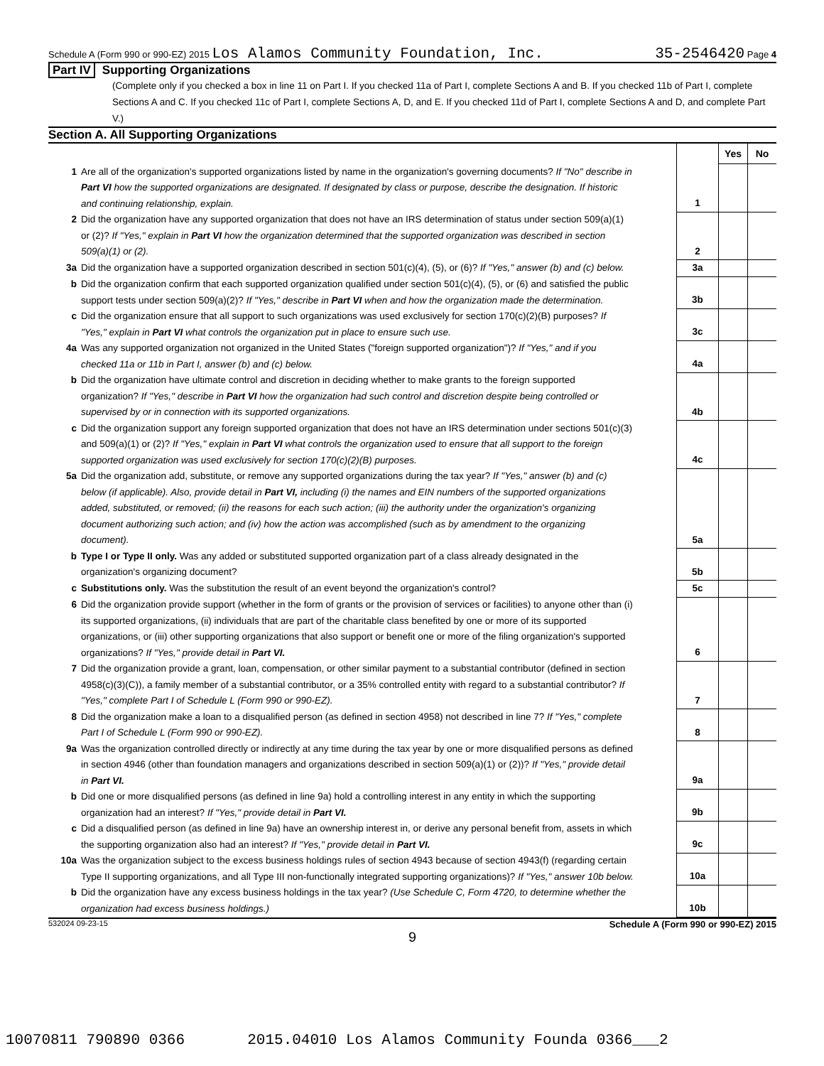Schedule A (Form 990 or 990-EZ) 2015 Los Alamos Community Foundation, Inc. 35-2546420 Page 4
Part IV Supporting Organizations
(Complete only if you checked a box in line 11 on Part I. If you checked 11a of Part I, complete Sections A and B. If you checked 11b of Part I, complete Sections A and C. If you checked 11c of Part I, complete Sections A, D, and E. If you checked 11d of Part I, complete Sections A and D, and complete Part V.)
Section A. All Supporting Organizations
| | | | Yes | No |
| 1 | Are all of the organization's supported organizations listed by name in the organization's governing documents? If "No" describe in Part VI how the supported organizations are designated. If designated by class or purpose, describe the designation. If historic and continuing relationship, explain. | 1 | | |
| 2 | Did the organization have any supported organization that does not have an IRS determination of status under section 509(a)(1) or (2)? If "Yes," explain in Part VI how the organization determined that the supported organization was described in section 509(a)(1) or (2). | 2 | | |
| 3a | Did the organization have a supported organization described in section 501(c)(4), (5), or (6)? If "Yes," answer (b) and (c) below. | 3a | | |
| b | Did the organization confirm that each supported organization qualified under section 501(c)(4), (5), or (6) and satisfied the public support tests under section 509(a)(2)? If "Yes," describe in Part VI when and how the organization made the determination. | 3b | | |
| c | Did the organization ensure that all support to such organizations was used exclusively for section 170(c)(2)(B) purposes? If "Yes," explain in Part VI what controls the organization put in place to ensure such use. | 3c | | |
| 4a | Was any supported organization not organized in the United States ("foreign supported organization")? If "Yes," and if you checked 11a or 11b in Part I, answer (b) and (c) below. | 4a | | |
| b | Did the organization have ultimate control and discretion in deciding whether to make grants to the foreign supported organization? If "Yes," describe in Part VI how the organization had such control and discretion despite being controlled or supervised by or in connection with its supported organizations. | 4b | | |
| c | Did the organization support any foreign supported organization that does not have an IRS determination under sections 501(c)(3) and 509(a)(1) or (2)? If "Yes," explain in Part VI what controls the organization used to ensure that all support to the foreign supported organization was used exclusively for section 170(c)(2)(B) purposes. | 4c | | |
| 5a | Did the organization add, substitute, or remove any supported organizations during the tax year? If "Yes," answer (b) and (c) below (if applicable). Also, provide detail in Part VI, including (i) the names and EIN numbers of the supported organizations added, substituted, or removed; (ii) the reasons for each such action; (iii) the authority under the organization's organizing document authorizing such action; and (iv) how the action was accomplished (such as by amendment to the organizing document). | 5a | | |
| b | Type I or Type II only. Was any added or substituted supported organization part of a class already designated in the organization's organizing document? | 5b | | |
| c | Substitutions only. Was the substitution the result of an event beyond the organization's control? | 5c | | |
| 6 | Did the organization provide support (whether in the form of grants or the provision of services or facilities) to anyone other than (i) its supported organizations, (ii) individuals that are part of the charitable class benefited by one or more of its supported organizations, or (iii) other supporting organizations that also support or benefit one or more of the filing organization's supported organizations? If "Yes," provide detail in Part VI. | 6 | | |
| 7 | Did the organization provide a grant, loan, compensation, or other similar payment to a substantial contributor (defined in section 4958(c)(3)(C)), a family member of a substantial contributor, or a 35% controlled entity with regard to a substantial contributor? If "Yes," complete Part I of Schedule L (Form 990 or 990-EZ). | 7 | | |
| 8 | Did the organization make a loan to a disqualified person (as defined in section 4958) not described in line 7? If "Yes," complete Part I of Schedule L (Form 990 or 990-EZ). | 8 | | |
| 9a | Was the organization controlled directly or indirectly at any time during the tax year by one or more disqualified persons as defined in section 4946 (other than foundation managers and organizations described in section 509(a)(1) or (2))? If "Yes," provide detail in Part VI. | 9a | | |
| b | Did one or more disqualified persons (as defined in line 9a) hold a controlling interest in any entity in which the supporting organization had an interest? If "Yes," provide detail in Part VI. | 9b | | |
| c | Did a disqualified person (as defined in line 9a) have an ownership interest in, or derive any personal benefit from, assets in which the supporting organization also had an interest? If "Yes," provide detail in Part VI. | 9c | | |
| 10a | Was the organization subject to the excess business holdings rules of section 4943 because of section 4943(f) (regarding certain Type II supporting organizations, and all Type III non-functionally integrated supporting organizations)? If "Yes," answer 10b below. | 10a | | |
| b | Did the organization have any excess business holdings in the tax year? (Use Schedule C, Form 4720, to determine whether the organization had excess business holdings.) | 10b | | |
532024 09-23-15 Schedule A (Form 990 or 990-EZ) 2015
9
10070811 790890 0366 2015.04010 Los Alamos Community Founda 0366___2